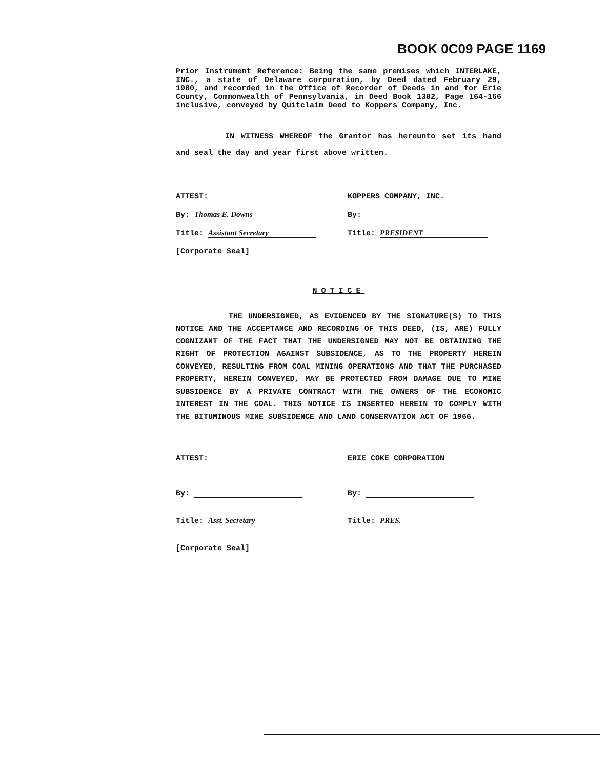BOOK 0C09 PAGE 1169
Prior Instrument Reference: Being the same premises which INTERLAKE, INC., a state of Delaware corporation, by Deed dated February 29, 1980, and recorded in the Office of Recorder of Deeds in and for Erie County, Commonwealth of Pennsylvania, in Deed Book 1382, Page 164-166 inclusive, conveyed by Quitclaim Deed to Koppers Company, Inc.
IN WITNESS WHEREOF the Grantor has hereunto set its hand and seal the day and year first above written.
ATTEST:
By: Thomas E. Downs
Title: Assistant Secretary
[Corporate Seal]
KOPPERS COMPANY, INC.
By:
Title: PRESIDENT
NOTICE
THE UNDERSIGNED, AS EVIDENCED BY THE SIGNATURE(S) TO THIS NOTICE AND THE ACCEPTANCE AND RECORDING OF THIS DEED, (IS, ARE) FULLY COGNIZANT OF THE FACT THAT THE UNDERSIGNED MAY NOT BE OBTAINING THE RIGHT OF PROTECTION AGAINST SUBSIDENCE, AS TO THE PROPERTY HEREIN CONVEYED, RESULTING FROM COAL MINING OPERATIONS AND THAT THE PURCHASED PROPERTY, HEREIN CONVEYED, MAY BE PROTECTED FROM DAMAGE DUE TO MINE SUBSIDENCE BY A PRIVATE CONTRACT WITH THE OWNERS OF THE ECONOMIC INTEREST IN THE COAL. THIS NOTICE IS INSERTED HEREIN TO COMPLY WITH THE BITUMINOUS MINE SUBSIDENCE AND LAND CONSERVATION ACT OF 1966.
ATTEST:
By:
Title: Asst. Secretary
[Corporate Seal]
ERIE COKE CORPORATION
By:
Title: PRES.